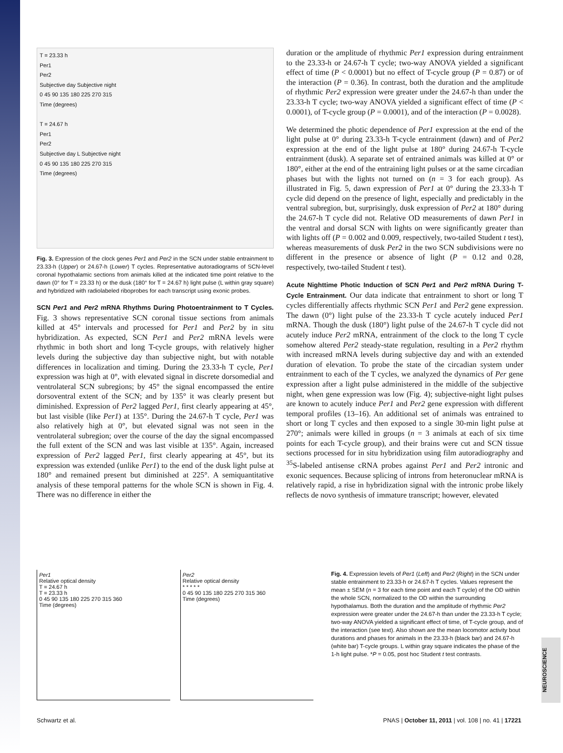T = 23.33 h
Per1
Per2
Subjective day Subjective night
0 45 90 135 180 225 270 315
Time (degrees)
T = 24.67 h
Per1
Per2
Subjective day L Subjective night
0 45 90 135 180 225 270 315
Time (degrees)
Fig. 3. Expression of the clock genes Per1 and Per2 in the SCN under stable entrainment to 23.33-h (Upper) or 24.67-h (Lower) T cycles. Representative autoradiograms of SCN-level coronal hypothalamic sections from animals killed at the indicated time point relative to the dawn (0° for T = 23.33 h) or the dusk (180° for T = 24.67 h) light pulse (L within gray square) and hybridized with radiolabeled riboprobes for each transcript using exonic probes.
SCN Per1 and Per2 mRNA Rhythms During Photoentrainment to T Cycles.
Fig. 3 shows representative SCN coronal tissue sections from animals killed at 45° intervals and processed for Per1 and Per2 by in situ hybridization. As expected, SCN Per1 and Per2 mRNA levels were rhythmic in both short and long T-cycle groups, with relatively higher levels during the subjective day than subjective night, but with notable differences in localization and timing. During the 23.33-h T cycle, Per1 expression was high at 0°, with elevated signal in discrete dorsomedial and ventrolateral SCN subregions; by 45° the signal encompassed the entire dorsoventral extent of the SCN; and by 135° it was clearly present but diminished. Expression of Per2 lagged Per1, first clearly appearing at 45°, but last visible (like Per1) at 135°. During the 24.67-h T cycle, Per1 was also relatively high at 0°, but elevated signal was not seen in the ventrolateral subregion; over the course of the day the signal encompassed the full extent of the SCN and was last visible at 135°. Again, increased expression of Per2 lagged Per1, first clearly appearing at 45°, but its expression was extended (unlike Per1) to the end of the dusk light pulse at 180° and remained present but diminished at 225°. A semiquantitative analysis of these temporal patterns for the whole SCN is shown in Fig. 4. There was no difference in either the
duration or the amplitude of rhythmic Per1 expression during entrainment to the 23.33-h or 24.67-h T cycle; two-way ANOVA yielded a significant effect of time (P < 0.0001) but no effect of T-cycle group (P = 0.87) or of the interaction (P = 0.36). In contrast, both the duration and the amplitude of rhythmic Per2 expression were greater under the 24.67-h than under the 23.33-h T cycle; two-way ANOVA yielded a significant effect of time (P < 0.0001), of T-cycle group (P = 0.0001), and of the interaction (P = 0.0028).
We determined the photic dependence of Per1 expression at the end of the light pulse at 0° during 23.33-h T-cycle entrainment (dawn) and of Per2 expression at the end of the light pulse at 180° during 24.67-h T-cycle entrainment (dusk). A separate set of entrained animals was killed at 0° or 180°, either at the end of the entraining light pulses or at the same circadian phases but with the lights not turned on (n = 3 for each group). As illustrated in Fig. 5, dawn expression of Per1 at 0° during the 23.33-h T cycle did depend on the presence of light, especially and predictably in the ventral subregion, but, surprisingly, dusk expression of Per2 at 180° during the 24.67-h T cycle did not. Relative OD measurements of dawn Per1 in the ventral and dorsal SCN with lights on were significantly greater than with lights off (P = 0.002 and 0.009, respectively, two-tailed Student t test), whereas measurements of dusk Per2 in the two SCN subdivisions were no different in the presence or absence of light (P = 0.12 and 0.28, respectively, two-tailed Student t test).
Acute Nighttime Photic Induction of SCN Per1 and Per2 mRNA During T-Cycle Entrainment.
Our data indicate that entrainment to short or long T cycles differentially affects rhythmic SCN Per1 and Per2 gene expression. The dawn (0°) light pulse of the 23.33-h T cycle acutely induced Per1 mRNA. Though the dusk (180°) light pulse of the 24.67-h T cycle did not acutely induce Per2 mRNA, entrainment of the clock to the long T cycle somehow altered Per2 steady-state regulation, resulting in a Per2 rhythm with increased mRNA levels during subjective day and with an extended duration of elevation. To probe the state of the circadian system under entrainment to each of the T cycles, we analyzed the dynamics of Per gene expression after a light pulse administered in the middle of the subjective night, when gene expression was low (Fig. 4); subjective-night light pulses are known to acutely induce Per1 and Per2 gene expression with different temporal profiles (13–16). An additional set of animals was entrained to short or long T cycles and then exposed to a single 30-min light pulse at 270°; animals were killed in groups (n = 3 animals at each of six time points for each T-cycle group), and their brains were cut and SCN tissue sections processed for in situ hybridization using film autoradiography and <sup>35</sup>S-labeled antisense cRNA probes against Per1 and Per2 intronic and exonic sequences. Because splicing of introns from heteronuclear mRNA is relatively rapid, a rise in hybridization signal with the intronic probe likely reflects de novo synthesis of immature transcript; however, elevated
Per1
Relative optical density
T = 24.67 h
T = 23.33 h
0 45 90 135 180 225 270 315 360
Time (degrees)
Per2
Relative optical density
* * * * *
0 45 90 135 180 225 270 315 360
Time (degrees)
Fig. 4. Expression levels of Per1 (Left) and Per2 (Right) in the SCN under stable entrainment to 23.33-h or 24.67-h T cycles. Values represent the mean ± SEM (n = 3 for each time point and each T cycle) of the OD within the whole SCN, normalized to the OD within the surrounding hypothalamus. Both the duration and the amplitude of rhythmic Per2 expression were greater under the 24.67-h than under the 23.33-h T cycle; two-way ANOVA yielded a significant effect of time, of T-cycle group, and of the interaction (see text). Also shown are the mean locomotor activity bout durations and phases for animals in the 23.33-h (black bar) and 24.67-h (white bar) T-cycle groups. L within gray square indicates the phase of the 1-h light pulse. *P = 0.05, post hoc Student t test contrasts.
NEUROSCIENCE
Schwartz et al. PNAS | October 11, 2011 | vol. 108 | no. 41 | 17221